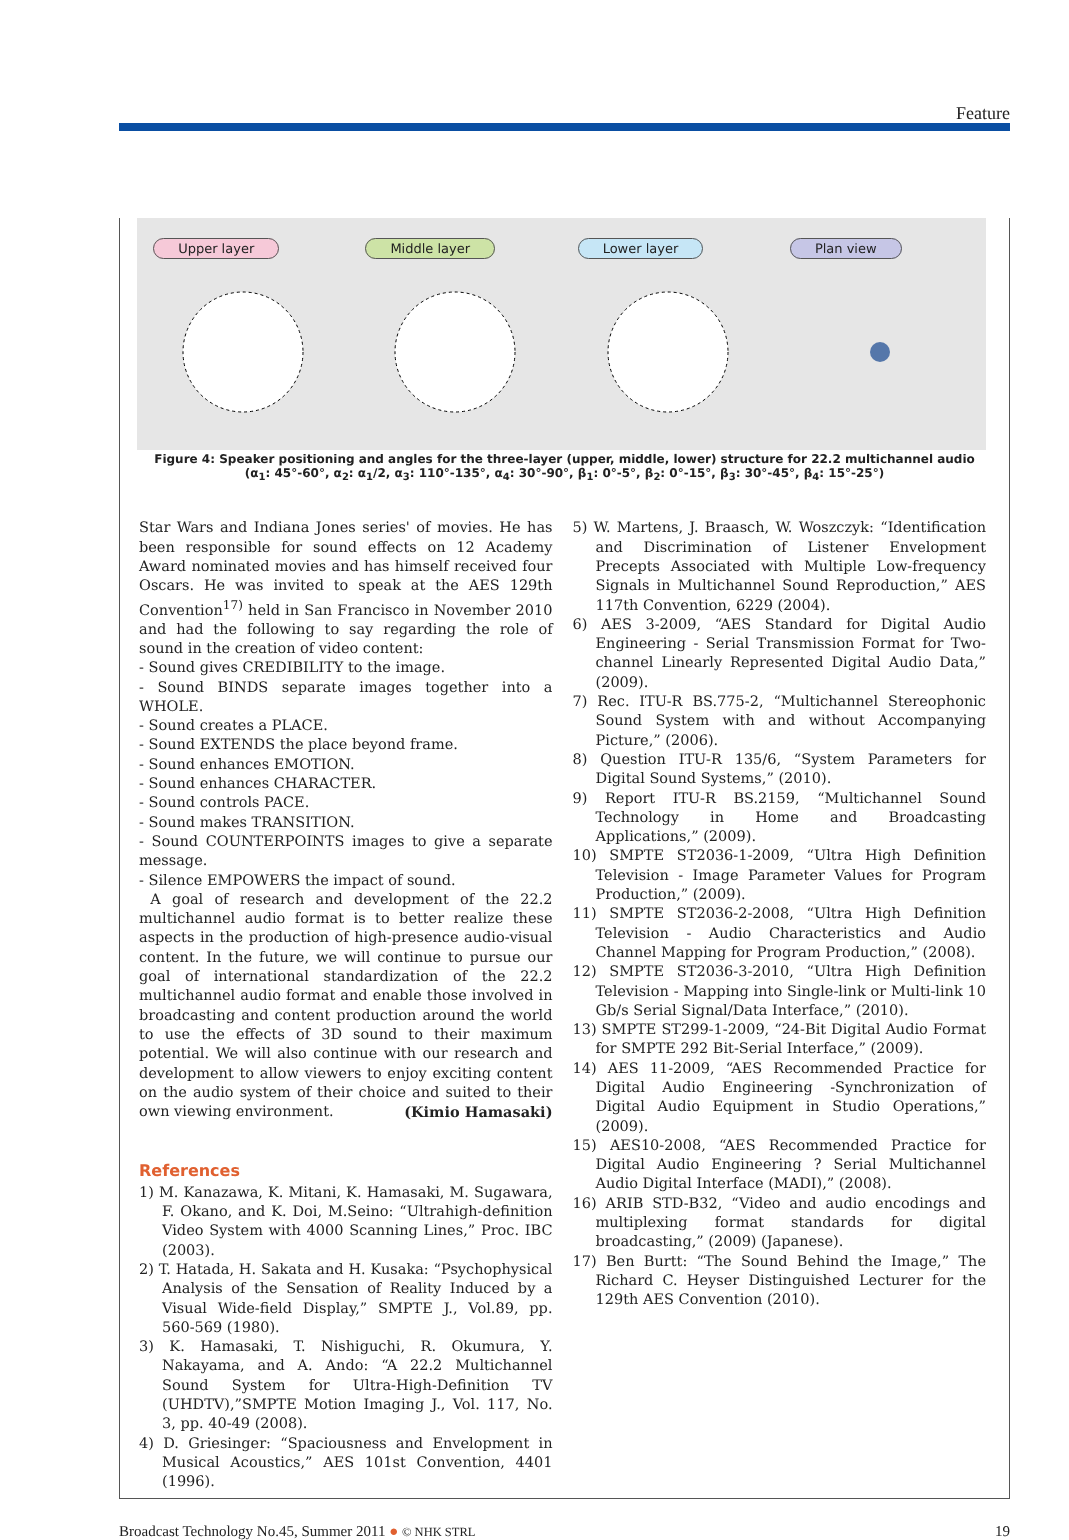Feature
Upper layer
Middle layer
Lower layer
Plan view
Figure 4: Speaker positioning and angles for the three-layer (upper, middle, lower) structure for 22.2 multichannel audio (α<sub>1</sub>: 45°-60°, α<sub>2</sub>: α<sub>1</sub>/2, α<sub>3</sub>: 110°-135°, α<sub>4</sub>: 30°-90°, β<sub>1</sub>: 0°-5°, β<sub>2</sub>: 0°-15°, β<sub>3</sub>: 30°-45°, β<sub>4</sub>: 15°-25°)
Star Wars and Indiana Jones series' of movies. He has been responsible for sound effects on 12 Academy Award nominated movies and has himself received four Oscars. He was invited to speak at the AES 129th Convention<sup>17)</sup> held in San Francisco in November 2010 and had the following to say regarding the role of sound in the creation of video content:
- Sound gives CREDIBILITY to the image.
- Sound BINDS separate images together into a WHOLE.
- Sound creates a PLACE.
- Sound EXTENDS the place beyond frame.
- Sound enhances EMOTION.
- Sound enhances CHARACTER.
- Sound controls PACE.
- Sound makes TRANSITION.
- Sound COUNTERPOINTS images to give a separate message.
- Silence EMPOWERS the impact of sound.
A goal of research and development of the 22.2 multichannel audio format is to better realize these aspects in the production of high-presence audio-visual content. In the future, we will continue to pursue our goal of international standardization of the 22.2 multichannel audio format and enable those involved in broadcasting and content production around the world to use the effects of 3D sound to their maximum potential. We will also continue with our research and development to allow viewers to enjoy exciting content on the audio system of their choice and suited to their own viewing environment. (Kimio Hamasaki)
References
1) M. Kanazawa, K. Mitani, K. Hamasaki, M. Sugawara, F. Okano, and K. Doi, M.Seino: “Ultrahigh-definition Video System with 4000 Scanning Lines,” Proc. IBC (2003).
2) T. Hatada, H. Sakata and H. Kusaka: “Psychophysical Analysis of the Sensation of Reality Induced by a Visual Wide-field Display,” SMPTE J., Vol.89, pp. 560-569 (1980).
3) K. Hamasaki, T. Nishiguchi, R. Okumura, Y. Nakayama, and A. Ando: “A 22.2 Multichannel Sound System for Ultra-High-Definition TV (UHDTV),”SMPTE Motion Imaging J., Vol. 117, No. 3, pp. 40-49 (2008).
4) D. Griesinger: “Spaciousness and Envelopment in Musical Acoustics,” AES 101st Convention, 4401 (1996).
5) W. Martens, J. Braasch, W. Woszczyk: “Identification and Discrimination of Listener Envelopment Precepts Associated with Multiple Low-frequency Signals in Multichannel Sound Reproduction,” AES 117th Convention, 6229 (2004).
6) AES 3-2009, “AES Standard for Digital Audio Engineering - Serial Transmission Format for Two-channel Linearly Represented Digital Audio Data,” (2009).
7) Rec. ITU-R BS.775-2, “Multichannel Stereophonic Sound System with and without Accompanying Picture,” (2006).
8) Question ITU-R 135/6, “System Parameters for Digital Sound Systems,” (2010).
9) Report ITU-R BS.2159, “Multichannel Sound Technology in Home and Broadcasting Applications,” (2009).
10) SMPTE ST2036-1-2009, “Ultra High Definition Television - Image Parameter Values for Program Production,” (2009).
11) SMPTE ST2036-2-2008, “Ultra High Definition Television - Audio Characteristics and Audio Channel Mapping for Program Production,” (2008).
12) SMPTE ST2036-3-2010, “Ultra High Definition Television - Mapping into Single-link or Multi-link 10 Gb/s Serial Signal/Data Interface,” (2010).
13) SMPTE ST299-1-2009, “24-Bit Digital Audio Format for SMPTE 292 Bit-Serial Interface,” (2009).
14) AES 11-2009, “AES Recommended Practice for Digital Audio Engineering -Synchronization of Digital Audio Equipment in Studio Operations,” (2009).
15) AES10-2008, “AES Recommended Practice for Digital Audio Engineering ? Serial Multichannel Audio Digital Interface (MADI),” (2008).
16) ARIB STD-B32, “Video and audio encodings and multiplexing format standards for digital broadcasting,” (2009) (Japanese).
17) Ben Burtt: “The Sound Behind the Image,” The Richard C. Heyser Distinguished Lecturer for the 129th AES Convention (2010).
Broadcast Technology No.45, Summer 2011 ● © NHK STRL 19